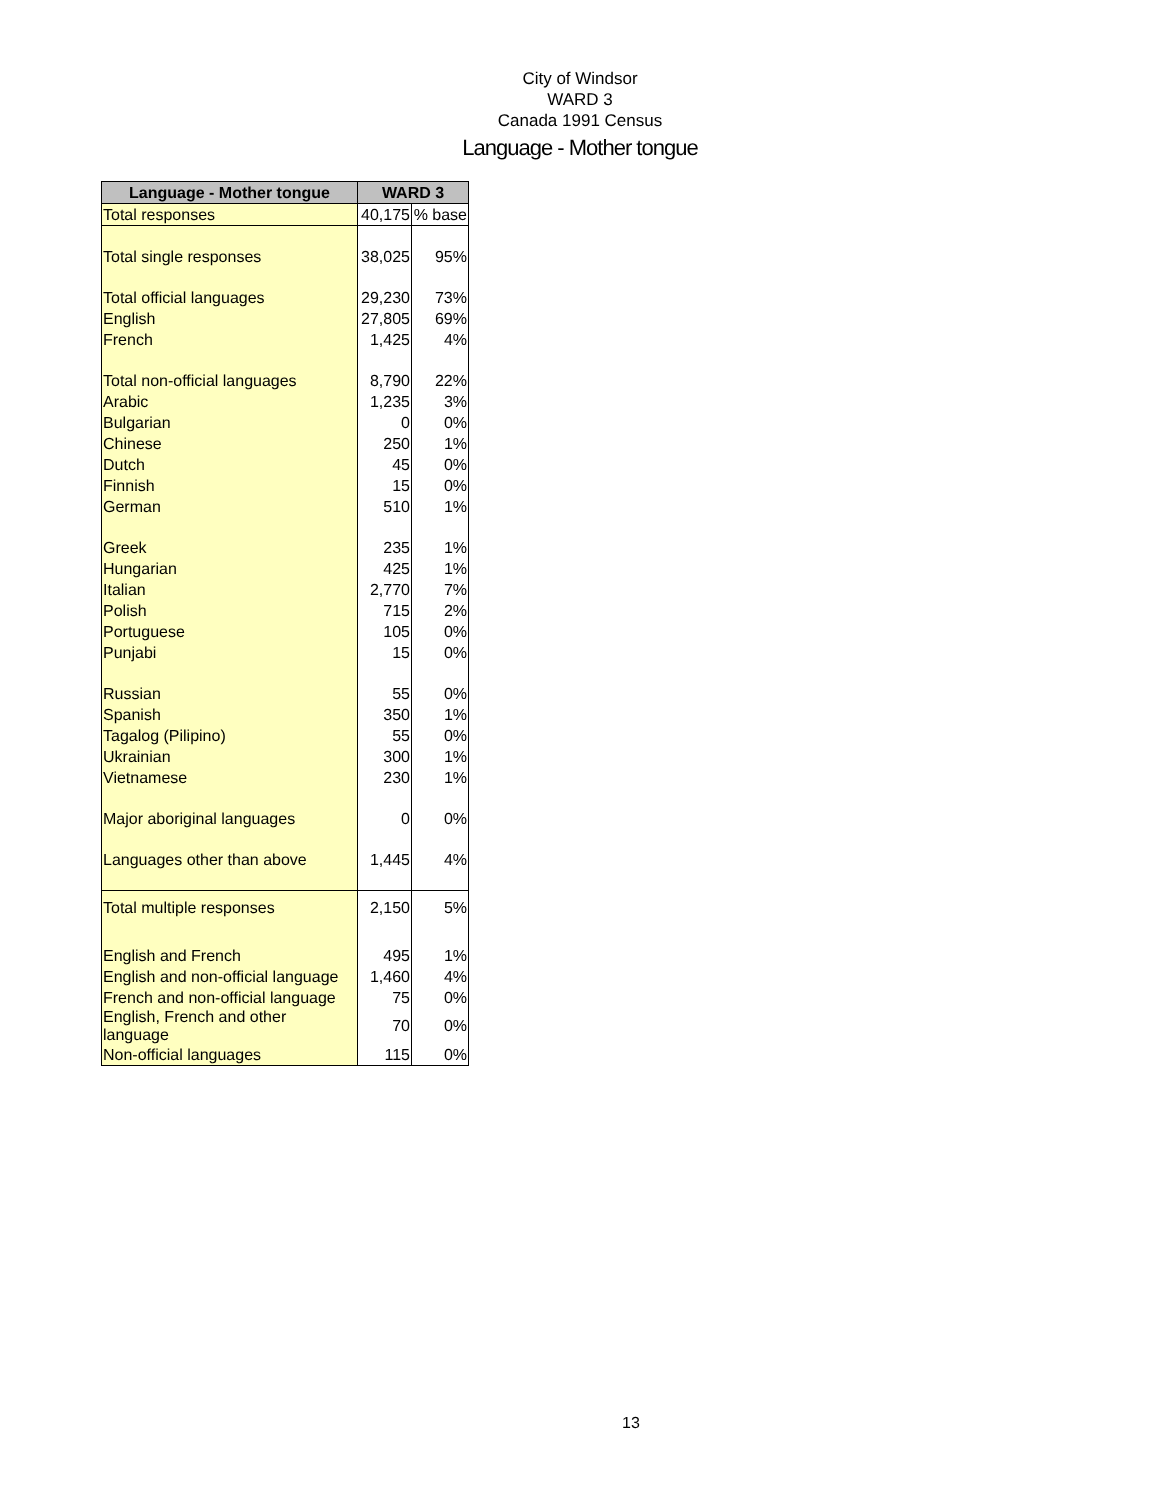City of Windsor
WARD 3
Canada 1991 Census
Language - Mother tongue
| Language - Mother tongue | WARD 3 | |
| --- | --- | --- |
| Total responses | 40,175 | % base |
| Total single responses | 38,025 | 95% |
| Total official languages | 29,230 | 73% |
| English | 27,805 | 69% |
| French | 1,425 | 4% |
| Total non-official languages | 8,790 | 22% |
| Arabic | 1,235 | 3% |
| Bulgarian | 0 | 0% |
| Chinese | 250 | 1% |
| Dutch | 45 | 0% |
| Finnish | 15 | 0% |
| German | 510 | 1% |
| Greek | 235 | 1% |
| Hungarian | 425 | 1% |
| Italian | 2,770 | 7% |
| Polish | 715 | 2% |
| Portuguese | 105 | 0% |
| Punjabi | 15 | 0% |
| Russian | 55 | 0% |
| Spanish | 350 | 1% |
| Tagalog (Pilipino) | 55 | 0% |
| Ukrainian | 300 | 1% |
| Vietnamese | 230 | 1% |
| Major aboriginal languages | 0 | 0% |
| Languages other than above | 1,445 | 4% |
| Total multiple responses | 2,150 | 5% |
| English and French | 495 | 1% |
| English and non-official language | 1,460 | 4% |
| French and non-official language | 75 | 0% |
| English, French and other language | 70 | 0% |
| Non-official languages | 115 | 0% |
13